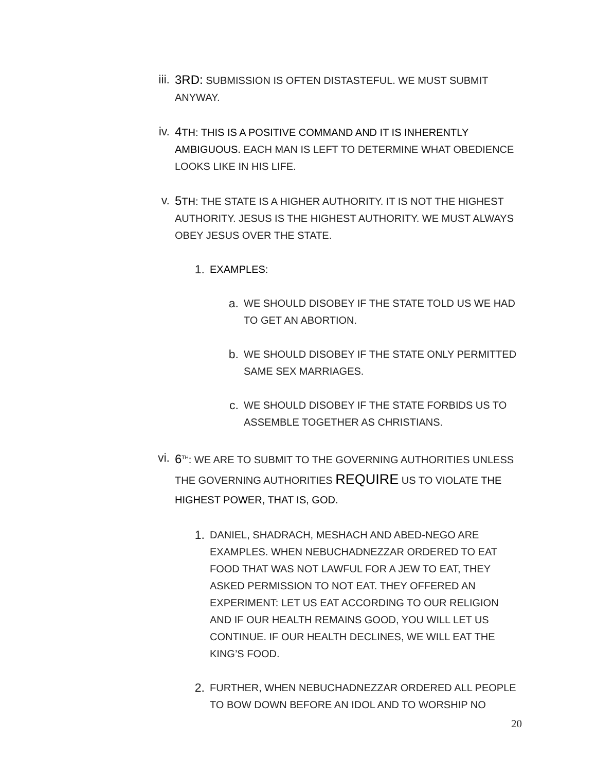iii. 3RD: SUBMISSION IS OFTEN DISTASTEFUL. WE MUST SUBMIT ANYWAY.
iv. 4 TH: THIS IS A POSITIVE COMMAND AND IT IS INHERENTLY AMBIGUOUS. EACH MAN IS LEFT TO DETERMINE WHAT OBEDIENCE LOOKS LIKE IN HIS LIFE.
v. 5 TH: THE STATE IS A HIGHER AUTHORITY. IT IS NOT THE HIGHEST AUTHORITY. JESUS IS THE HIGHEST AUTHORITY. WE MUST ALWAYS OBEY JESUS OVER THE STATE.
1.
EXAMPLES:
a.
WE SHOULD DISOBEY IF THE STATE TOLD US WE HAD TO GET AN ABORTION.
b.
WE SHOULD DISOBEY IF THE STATE ONLY PERMITTED SAME SEX MARRIAGES.
c.
WE SHOULD DISOBEY IF THE STATE FORBIDS US TO ASSEMBLE TOGETHER AS CHRISTIANS.
vi. 6<sup>TH</sup>: WE ARE TO SUBMIT TO THE GOVERNING AUTHORITIES UNLESS THE GOVERNING AUTHORITIES REQUIRE US TO VIOLATE THE HIGHEST POWER, THAT IS, GOD.
1.
DANIEL, SHADRACH, MESHACH AND ABED-NEGO ARE EXAMPLES. WHEN NEBUCHADNEZZAR ORDERED TO EAT FOOD THAT WAS NOT LAWFUL FOR A JEW TO EAT, THEY ASKED PERMISSION TO NOT EAT. THEY OFFERED AN EXPERIMENT: LET US EAT ACCORDING TO OUR RELIGION AND IF OUR HEALTH REMAINS GOOD, YOU WILL LET US CONTINUE. IF OUR HEALTH DECLINES, WE WILL EAT THE KING’S FOOD.
2.
FURTHER, WHEN NEBUCHADNEZZAR ORDERED ALL PEOPLE TO BOW DOWN BEFORE AN IDOL AND TO WORSHIP NO
20